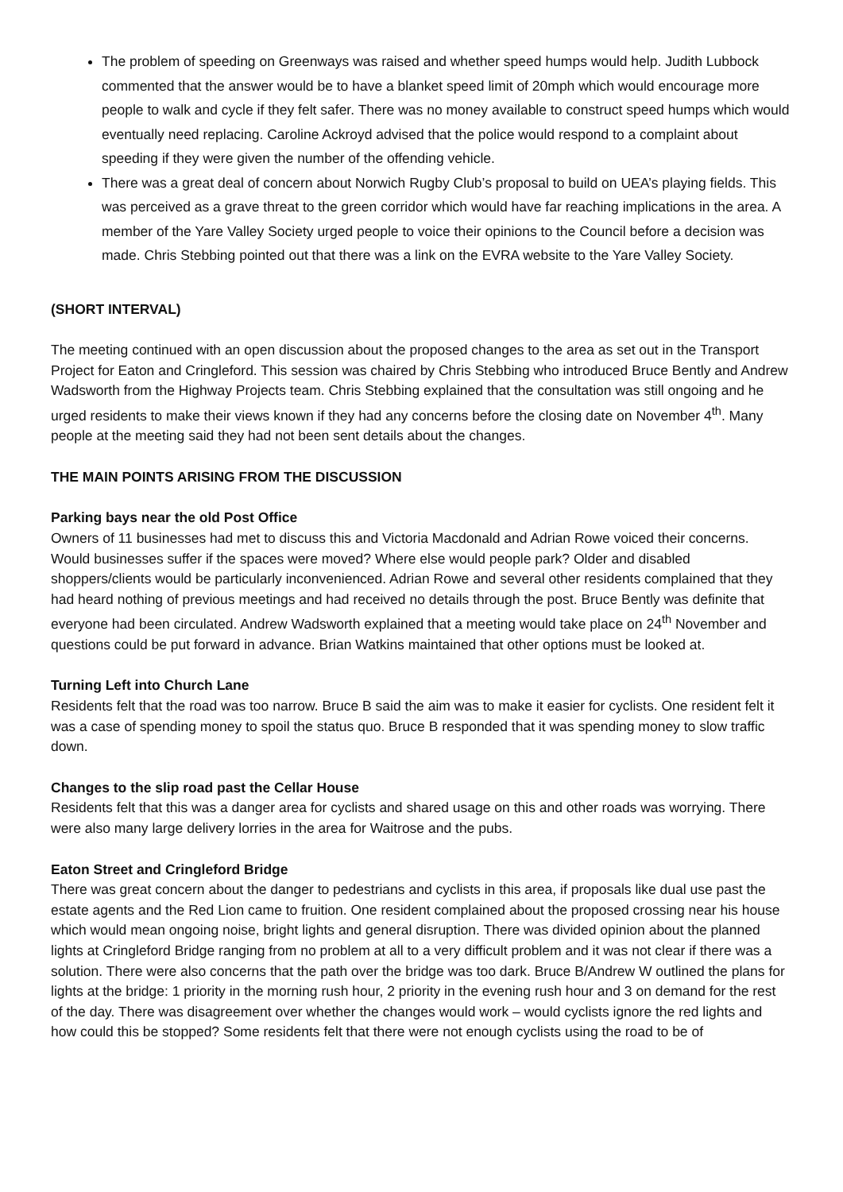The problem of speeding on Greenways was raised and whether speed humps would help. Judith Lubbock commented that the answer would be to have a blanket speed limit of 20mph which would encourage more people to walk and cycle if they felt safer. There was no money available to construct speed humps which would eventually need replacing. Caroline Ackroyd advised that the police would respond to a complaint about speeding if they were given the number of the offending vehicle.
There was a great deal of concern about Norwich Rugby Club’s proposal to build on UEA’s playing fields. This was perceived as a grave threat to the green corridor which would have far reaching implications in the area. A member of the Yare Valley Society urged people to voice their opinions to the Council before a decision was made. Chris Stebbing pointed out that there was a link on the EVRA website to the Yare Valley Society.
(SHORT INTERVAL)
The meeting continued with an open discussion about the proposed changes to the area as set out in the Transport Project for Eaton and Cringleford. This session was chaired by Chris Stebbing who introduced Bruce Bently and Andrew Wadsworth from the Highway Projects team. Chris Stebbing explained that the consultation was still ongoing and he urged residents to make their views known if they had any concerns before the closing date on November 4<sup>th</sup>. Many people at the meeting said they had not been sent details about the changes.
THE MAIN POINTS ARISING FROM THE DISCUSSION
Parking bays near the old Post Office
Owners of 11 businesses had met to discuss this and Victoria Macdonald and Adrian Rowe voiced their concerns. Would businesses suffer if the spaces were moved? Where else would people park? Older and disabled shoppers/clients would be particularly inconvenienced. Adrian Rowe and several other residents complained that they had heard nothing of previous meetings and had received no details through the post. Bruce Bently was definite that everyone had been circulated. Andrew Wadsworth explained that a meeting would take place on 24<sup>th</sup> November and questions could be put forward in advance. Brian Watkins maintained that other options must be looked at.
Turning Left into Church Lane
Residents felt that the road was too narrow. Bruce B said the aim was to make it easier for cyclists. One resident felt it was a case of spending money to spoil the status quo. Bruce B responded that it was spending money to slow traffic down.
Changes to the slip road past the Cellar House
Residents felt that this was a danger area for cyclists and shared usage on this and other roads was worrying. There were also many large delivery lorries in the area for Waitrose and the pubs.
Eaton Street and Cringleford Bridge
There was great concern about the danger to pedestrians and cyclists in this area, if proposals like dual use past the estate agents and the Red Lion came to fruition. One resident complained about the proposed crossing near his house which would mean ongoing noise, bright lights and general disruption. There was divided opinion about the planned lights at Cringleford Bridge ranging from no problem at all to a very difficult problem and it was not clear if there was a solution. There were also concerns that the path over the bridge was too dark. Bruce B/Andrew W outlined the plans for lights at the bridge: 1 priority in the morning rush hour, 2 priority in the evening rush hour and 3 on demand for the rest of the day. There was disagreement over whether the changes would work – would cyclists ignore the red lights and how could this be stopped? Some residents felt that there were not enough cyclists using the road to be of